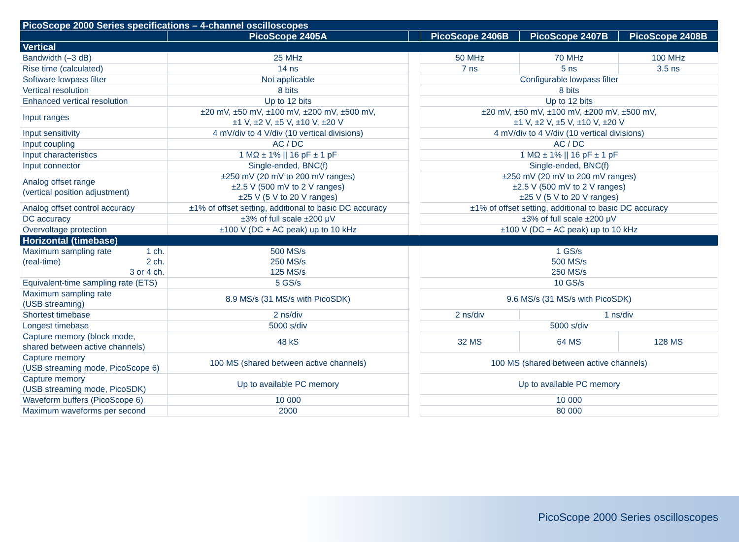| PicoScope 2000 Series specifications – 4-channel oscilloscopes | | | | | |
| --- | --- | --- | --- | --- | --- |
| | PicoScope 2405A | | PicoScope 2406B | PicoScope 2407B | PicoScope 2408B |
| Vertical | | | | | |
| Bandwidth (–3 dB) | 25 MHz | | 50 MHz | 70 MHz | 100 MHz |
| Rise time (calculated) | 14 ns | | 7 ns | 5 ns | 3.5 ns |
| Software lowpass filter | Not applicable | | Configurable lowpass filter | | |
| Vertical resolution | 8 bits | | 8 bits | | |
| Enhanced vertical resolution | Up to 12 bits | | Up to 12 bits | | |
| Input ranges | ±20 mV, ±50 mV, ±100 mV, ±200 mV, ±500 mV, ±1 V, ±2 V, ±5 V, ±10 V, ±20 V | | ±20 mV, ±50 mV, ±100 mV, ±200 mV, ±500 mV, ±1 V, ±2 V, ±5 V, ±10 V, ±20 V | | |
| Input sensitivity | 4 mV/div to 4 V/div (10 vertical divisions) | | 4 mV/div to 4 V/div (10 vertical divisions) | | |
| Input coupling | AC / DC | | AC / DC | | |
| Input characteristics | 1 MΩ ± 1% // 16 pF ± 1 pF | | 1 MΩ ± 1% // 16 pF ± 1 pF | | |
| Input connector | Single-ended, BNC(f) | | Single-ended, BNC(f) | | |
| Analog offset range (vertical position adjustment) | ±250 mV (20 mV to 200 mV ranges) ±2.5 V (500 mV to 2 V ranges) ±25 V (5 V to 20 V ranges) | | ±250 mV (20 mV to 200 mV ranges) ±2.5 V (500 mV to 2 V ranges) ±25 V (5 V to 20 V ranges) | | |
| Analog offset control accuracy | ±1% of offset setting, additional to basic DC accuracy | | ±1% of offset setting, additional to basic DC accuracy | | |
| DC accuracy | ±3% of full scale ±200 μV | | ±3% of full scale ±200 μV | | |
| Overvoltage protection | ±100 V (DC + AC peak) up to 10 kHz | | ±100 V (DC + AC peak) up to 10 kHz | | |
| Horizontal (timebase) | | | | | |
| Maximum sampling rate (real-time) 1 ch. 2 ch. 3 or 4 ch. | 500 MS/s 250 MS/s 125 MS/s | | 1 GS/s 500 MS/s 250 MS/s | | |
| Equivalent-time sampling rate (ETS) | 5 GS/s | | 10 GS/s | | |
| Maximum sampling rate (USB streaming) | 8.9 MS/s (31 MS/s with PicoSDK) | | 9.6 MS/s (31 MS/s with PicoSDK) | | |
| Shortest timebase | 2 ns/div | | 2 ns/div | 1 ns/div | |
| Longest timebase | 5000 s/div | | 5000 s/div | | |
| Capture memory (block mode, shared between active channels) | 48 kS | | 32 MS | 64 MS | 128 MS |
| Capture memory (USB streaming mode, PicoScope 6) | 100 MS (shared between active channels) | | 100 MS (shared between active channels) | | |
| Capture memory (USB streaming mode, PicoSDK) | Up to available PC memory | | Up to available PC memory | | |
| Waveform buffers (PicoScope 6) | 10 000 | | 10 000 | | |
| Maximum waveforms per second | 2000 | | 80 000 | | |
PicoScope 2000 Series oscilloscopes